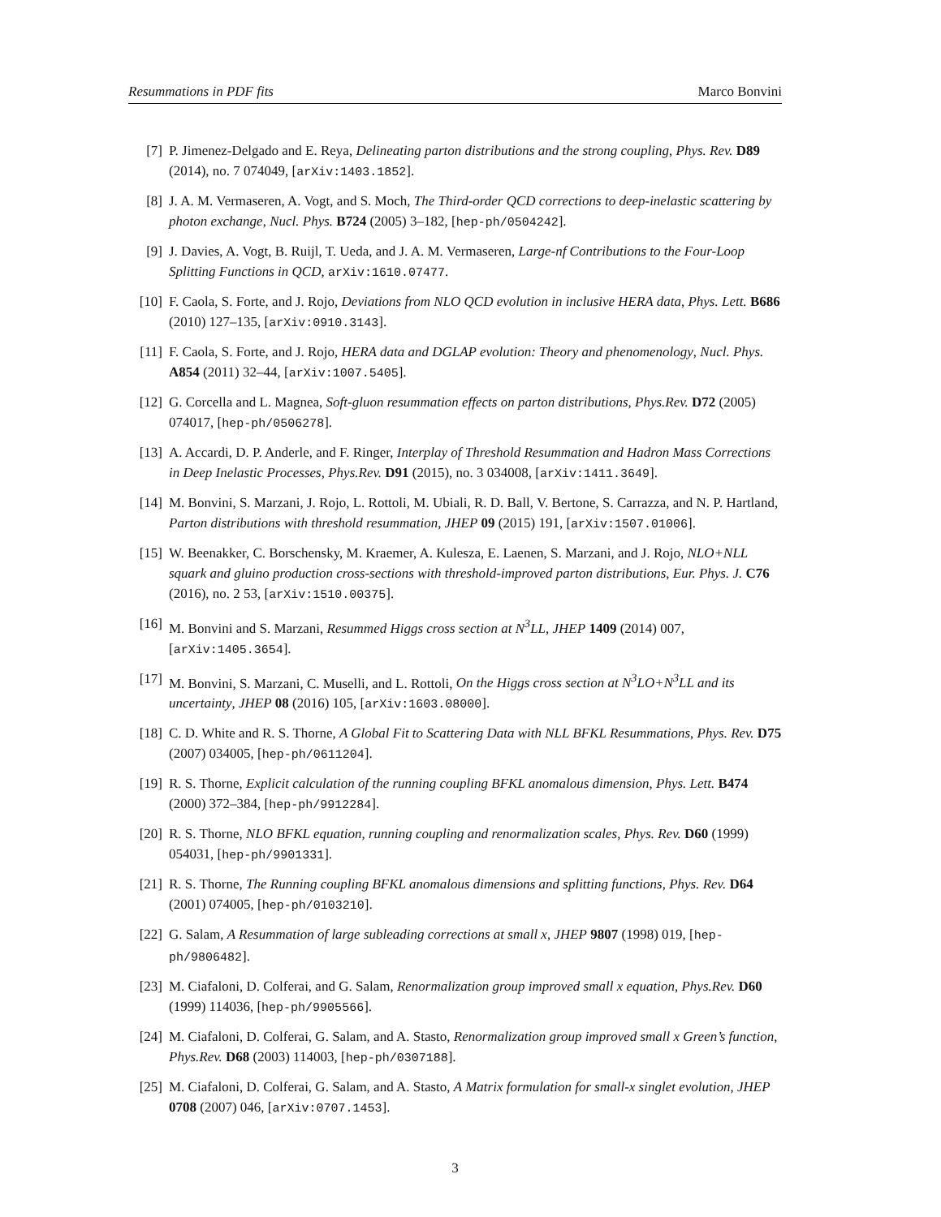Resummations in PDF fits Marco Bonvini
[7] P. Jimenez-Delgado and E. Reya, Delineating parton distributions and the strong coupling, Phys. Rev. D89 (2014), no. 7 074049, [arXiv:1403.1852].
[8] J. A. M. Vermaseren, A. Vogt, and S. Moch, The Third-order QCD corrections to deep-inelastic scattering by photon exchange, Nucl. Phys. B724 (2005) 3–182, [hep-ph/0504242].
[9] J. Davies, A. Vogt, B. Ruijl, T. Ueda, and J. A. M. Vermaseren, Large-nf Contributions to the Four-Loop Splitting Functions in QCD, arXiv:1610.07477.
[10] F. Caola, S. Forte, and J. Rojo, Deviations from NLO QCD evolution in inclusive HERA data, Phys. Lett. B686 (2010) 127–135, [arXiv:0910.3143].
[11] F. Caola, S. Forte, and J. Rojo, HERA data and DGLAP evolution: Theory and phenomenology, Nucl. Phys. A854 (2011) 32–44, [arXiv:1007.5405].
[12] G. Corcella and L. Magnea, Soft-gluon resummation effects on parton distributions, Phys.Rev. D72 (2005) 074017, [hep-ph/0506278].
[13] A. Accardi, D. P. Anderle, and F. Ringer, Interplay of Threshold Resummation and Hadron Mass Corrections in Deep Inelastic Processes, Phys.Rev. D91 (2015), no. 3 034008, [arXiv:1411.3649].
[14] M. Bonvini, S. Marzani, J. Rojo, L. Rottoli, M. Ubiali, R. D. Ball, V. Bertone, S. Carrazza, and N. P. Hartland, Parton distributions with threshold resummation, JHEP 09 (2015) 191, [arXiv:1507.01006].
[15] W. Beenakker, C. Borschensky, M. Kraemer, A. Kulesza, E. Laenen, S. Marzani, and J. Rojo, NLO+NLL squark and gluino production cross-sections with threshold-improved parton distributions, Eur. Phys. J. C76 (2016), no. 2 53, [arXiv:1510.00375].
[16] M. Bonvini and S. Marzani, Resummed Higgs cross section at N<sup>3</sup>LL, JHEP 1409 (2014) 007, [arXiv:1405.3654].
[17] M. Bonvini, S. Marzani, C. Muselli, and L. Rottoli, On the Higgs cross section at N<sup>3</sup>LO+N<sup>3</sup>LL and its uncertainty, JHEP 08 (2016) 105, [arXiv:1603.08000].
[18] C. D. White and R. S. Thorne, A Global Fit to Scattering Data with NLL BFKL Resummations, Phys. Rev. D75 (2007) 034005, [hep-ph/0611204].
[19] R. S. Thorne, Explicit calculation of the running coupling BFKL anomalous dimension, Phys. Lett. B474 (2000) 372–384, [hep-ph/9912284].
[20] R. S. Thorne, NLO BFKL equation, running coupling and renormalization scales, Phys. Rev. D60 (1999) 054031, [hep-ph/9901331].
[21] R. S. Thorne, The Running coupling BFKL anomalous dimensions and splitting functions, Phys. Rev. D64 (2001) 074005, [hep-ph/0103210].
[22] G. Salam, A Resummation of large subleading corrections at small x, JHEP 9807 (1998) 019, [hep-ph/9806482].
[23] M. Ciafaloni, D. Colferai, and G. Salam, Renormalization group improved small x equation, Phys.Rev. D60 (1999) 114036, [hep-ph/9905566].
[24] M. Ciafaloni, D. Colferai, G. Salam, and A. Stasto, Renormalization group improved small x Green’s function, Phys.Rev. D68 (2003) 114003, [hep-ph/0307188].
[25] M. Ciafaloni, D. Colferai, G. Salam, and A. Stasto, A Matrix formulation for small-x singlet evolution, JHEP 0708 (2007) 046, [arXiv:0707.1453].
3